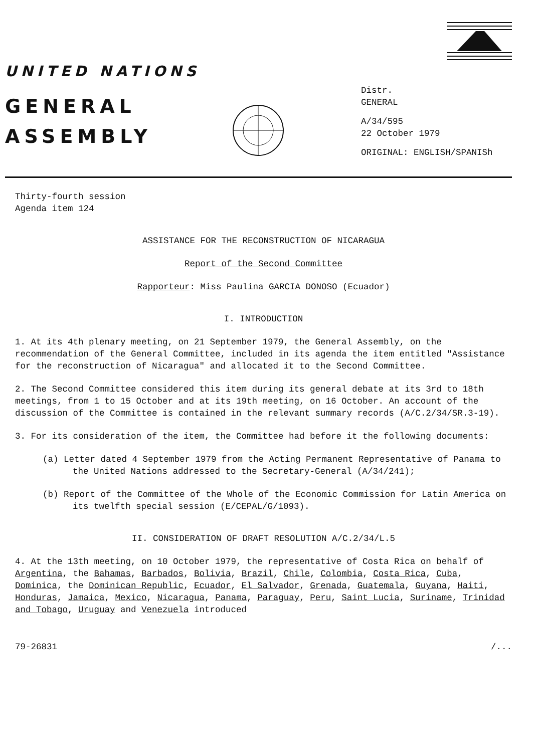UNITED NATIONS
GENERAL
ASSEMBLY
Distr.
GENERAL
A/34/595
22 October 1979
ORIGINAL: ENGLISH/SPANISh
Thirty-fourth session
Agenda item 124
ASSISTANCE FOR THE RECONSTRUCTION OF NICARAGUA
Report of the Second Committee
Rapporteur: Miss Paulina GARCIA DONOSO (Ecuador)
I. INTRODUCTION
1. At its 4th plenary meeting, on 21 September 1979, the General Assembly, on the recommendation of the General Committee, included in its agenda the item entitled "Assistance for the reconstruction of Nicaragua" and allocated it to the Second Committee.
2. The Second Committee considered this item during its general debate at its 3rd to 18th meetings, from 1 to 15 October and at its 19th meeting, on 16 October. An account of the discussion of the Committee is contained in the relevant summary records (A/C.2/34/SR.3-19).
3. For its consideration of the item, the Committee had before it the following documents:
(a) Letter dated 4 September 1979 from the Acting Permanent Representative of Panama to the United Nations addressed to the Secretary-General (A/34/241);
(b) Report of the Committee of the Whole of the Economic Commission for Latin America on its twelfth special session (E/CEPAL/G/1093).
II. CONSIDERATION OF DRAFT RESOLUTION A/C.2/34/L.5
4. At the 13th meeting, on 10 October 1979, the representative of Costa Rica on behalf of Argentina, the Bahamas, Barbados, Bolivia, Brazil, Chile, Colombia, Costa Rica, Cuba, Dominica, the Dominican Republic, Ecuador, El Salvador, Grenada, Guatemala, Guyana, Haiti, Honduras, Jamaica, Mexico, Nicaragua, Panama, Paraguay, Peru, Saint Lucia, Suriname, Trinidad and Tobago, Uruguay and Venezuela introduced
79-26831 /...